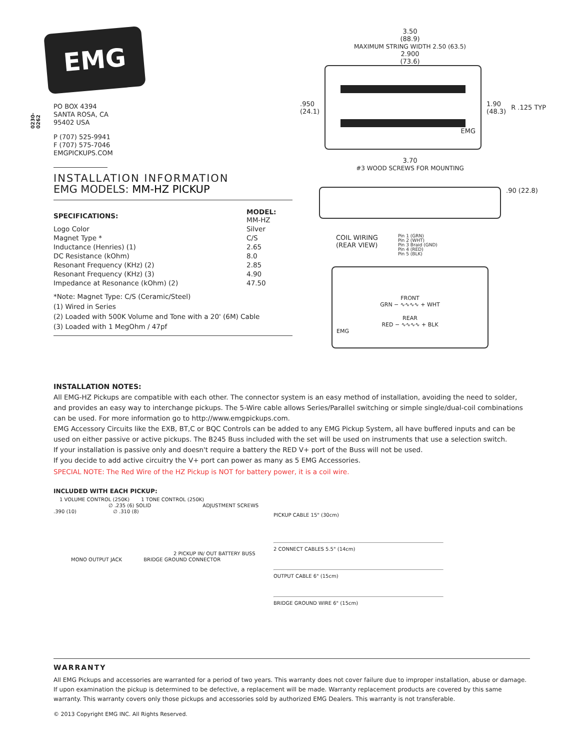0230-0262
EMG
PO BOX 4394
SANTA ROSA, CA
95402 USA
P (707) 525-9941
F (707) 575-7046
EMGPICKUPS.COM
INSTALLATION INFORMATION
EMG MODELS: MM-HZ PICKUP
| SPECIFICATIONS: | MODEL: MM-HZ |
| --- | --- |
| Logo Color | Silver |
| Magnet Type * | C/S |
| Inductance (Henries) (1) | 2.65 |
| DC Resistance (kOhm) | 8.0 |
| Resonant Frequency (KHz) (2) | 2.85 |
| Resonant Frequency (KHz) (3) | 4.90 |
| Impedance at Resonance (kOhm) (2) | 47.50 |
*Note: Magnet Type: C/S (Ceramic/Steel)
(1) Wired in Series
(2) Loaded with 500K Volume and Tone with a 20' (6M) Cable
(3) Loaded with 1 MegOhm / 47pf
3.50
(88.9)
MAXIMUM STRING WIDTH 2.50 (63.5)
2.900
(73.6)
.950
(24.1)
EMG
1.90
(48.3) R .125 TYP
3.70
#3 WOOD SCREWS FOR MOUNTING
.90 (22.8)
COIL WIRING
(REAR VIEW) Pin 1 (GRN)
Pin 2 (WHT)
Pin 3 Braid (GND)
Pin 4 (RED)
Pin 5 (BLK)
FRONT
GRN − ∿∿∿∿ + WHT
REAR
RED − ∿∿∿∿ + BLK
EMG
INSTALLATION NOTES:
All EMG-HZ Pickups are compatible with each other. The connector system is an easy method of installation, avoiding the need to solder, and provides an easy way to interchange pickups. The 5-Wire cable allows Series/Parallel switching or simple single/dual-coil combinations can be used. For more information go to http://www.emgpickups.com.
EMG Accessory Circuits like the EXB, BT,C or BQC Controls can be added to any EMG Pickup System, all have buffered inputs and can be used on either passive or active pickups. The B245 Buss included with the set will be used on instruments that use a selection switch.
If your installation is passive only and doesn't require a battery the RED V+ port of the Buss will not be used.
If you decide to add active circuitry the V+ port can power as many as 5 EMG Accessories.
SPECIAL NOTE: The Red Wire of the HZ Pickup is NOT for battery power, it is a coil wire.
INCLUDED WITH EACH PICKUP:
1 VOLUME CONTROL (250K) 1 TONE CONTROL (250K)
∅ .235 (6) SOLID ADJUSTMENT SCREWS
.390 (10) ∅ .310 (8)
2 PICKUP IN/ OUT BATTERY BUSS
MONO OUTPUT JACK BRIDGE GROUND CONNECTOR
PICKUP CABLE 15" (30cm)
2 CONNECT CABLES 5.5" (14cm)
OUTPUT CABLE 6" (15cm)
BRIDGE GROUND WIRE 6" (15cm)
WARRANTY
All EMG Pickups and accessories are warranted for a period of two years. This warranty does not cover failure due to improper installation, abuse or damage. If upon examination the pickup is determined to be defective, a replacement will be made. Warranty replacement products are covered by this same warranty. This warranty covers only those pickups and accessories sold by authorized EMG Dealers. This warranty is not transferable.
© 2013 Copyright EMG INC. All Rights Reserved.